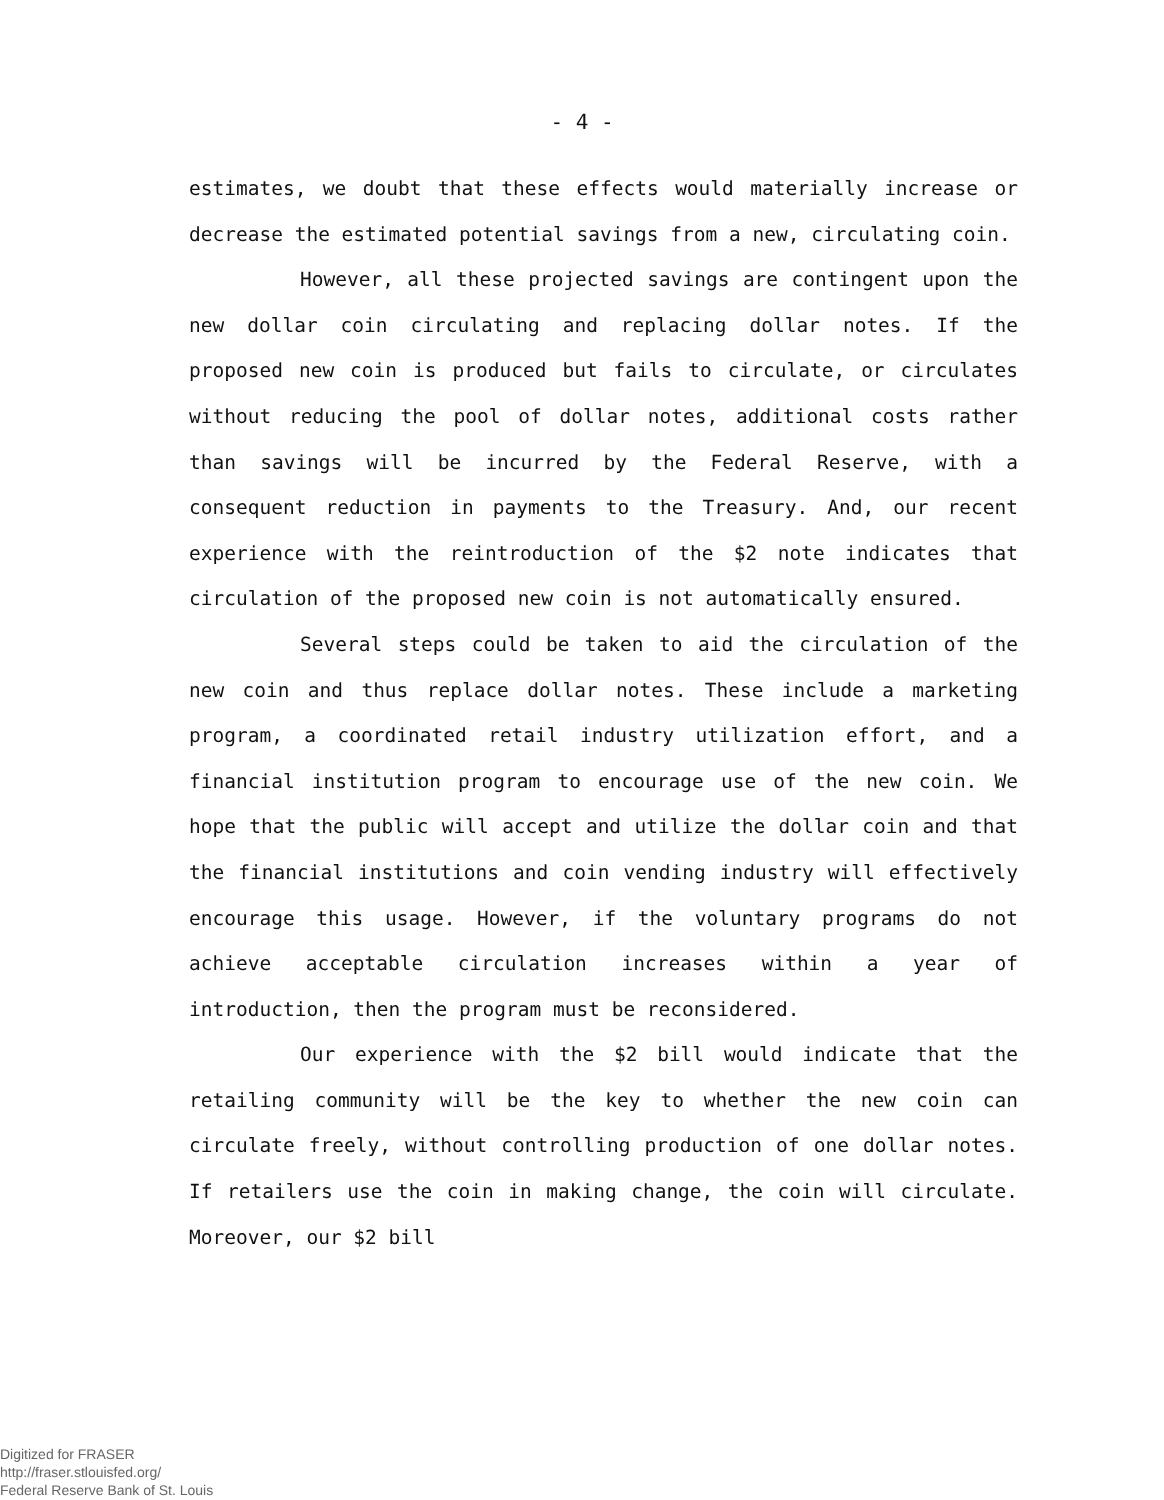- 4 -
estimates, we doubt that these effects would materially increase or decrease the estimated potential savings from a new, circulating coin.
However, all these projected savings are contingent upon the new dollar coin circulating and replacing dollar notes. If the proposed new coin is produced but fails to circulate, or circulates without reducing the pool of dollar notes, additional costs rather than savings will be incurred by the Federal Reserve, with a consequent reduction in payments to the Treasury. And, our recent experience with the reintroduction of the $2 note indicates that circulation of the proposed new coin is not automatically ensured.
Several steps could be taken to aid the circulation of the new coin and thus replace dollar notes. These include a marketing program, a coordinated retail industry utilization effort, and a financial institution program to encourage use of the new coin. We hope that the public will accept and utilize the dollar coin and that the financial institutions and coin vending industry will effectively encourage this usage. However, if the voluntary programs do not achieve acceptable circulation increases within a year of introduction, then the program must be reconsidered.
Our experience with the $2 bill would indicate that the retailing community will be the key to whether the new coin can circulate freely, without controlling production of one dollar notes. If retailers use the coin in making change, the coin will circulate. Moreover, our $2 bill
Digitized for FRASER
http://fraser.stlouisfed.org/
Federal Reserve Bank of St. Louis